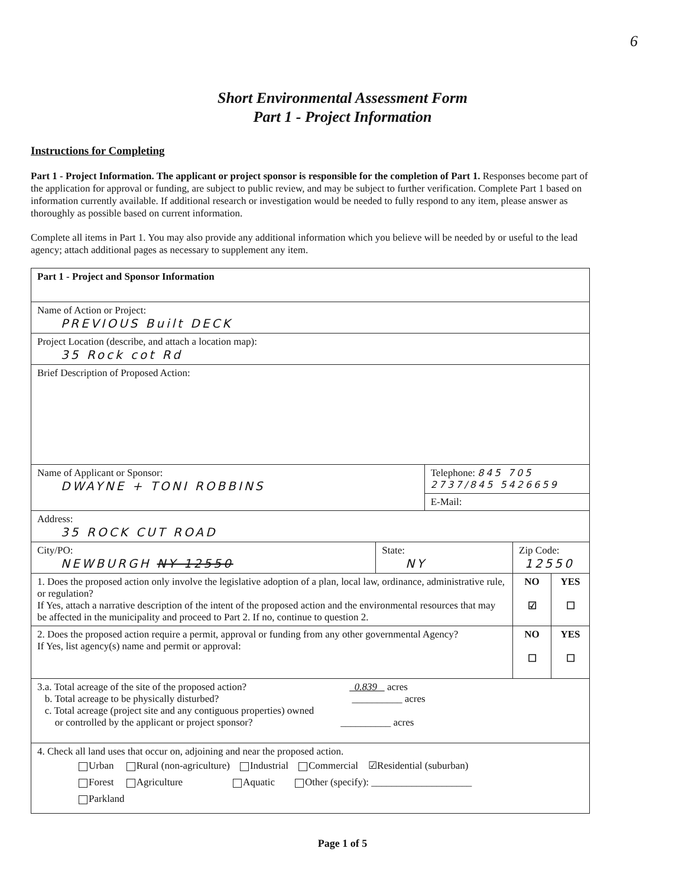6
Short Environmental Assessment Form
Part 1 - Project Information
Instructions for Completing
Part 1 - Project Information. The applicant or project sponsor is responsible for the completion of Part 1. Responses become part of the application for approval or funding, are subject to public review, and may be subject to further verification. Complete Part 1 based on information currently available. If additional research or investigation would be needed to fully respond to any item, please answer as thoroughly as possible based on current information.
Complete all items in Part 1. You may also provide any additional information which you believe will be needed by or useful to the lead agency; attach additional pages as necessary to supplement any item.
| Part 1 - Project and Sponsor Information | | | | |
| Name of Action or Project: PREVIOUS Built DECK | | | | |
| Project Location (describe, and attach a location map): 35 Rock cot Rd | | | | |
| Brief Description of Proposed Action: | | | | |
| Name of Applicant or Sponsor: DWAYNE + TONI ROBBINS | | Telephone: 845 705 2737/845 5426659 | | |
| | | E-Mail: | | |
| Address: 35 ROCK CUT ROAD | | | | |
| City/PO: NEWBURGH NY 12550 | State: NY | | Zip Code: 12550 | |
| 1. Does the proposed action only involve the legislative adoption of a plan, local law, ordinance, administrative rule, or regulation? If Yes, attach a narrative description of the intent of the proposed action and the environmental resources that may be affected in the municipality and proceed to Part 2. If no, continue to question 2. | | | NO ☑ | YES ☐ |
| 2. Does the proposed action require a permit, approval or funding from any other governmental Agency? If Yes, list agency(s) name and permit or approval: | | | NO ☐ | YES ☐ |
| 3.a. Total acreage of the site of the proposed action? 0.839 acres b. Total acreage to be physically disturbed? __________ acres c. Total acreage (project site and any contiguous properties) owned or controlled by the applicant or project sponsor? __________ acres | | | | |
| 4. Check all land uses that occur on, adjoining and near the proposed action. Urban Rural (non-agriculture) Industrial Commercial ☑Residential (suburban) Forest Agriculture Aquatic Other (specify): ____________________ Parkland | | | | |
Page 1 of 5